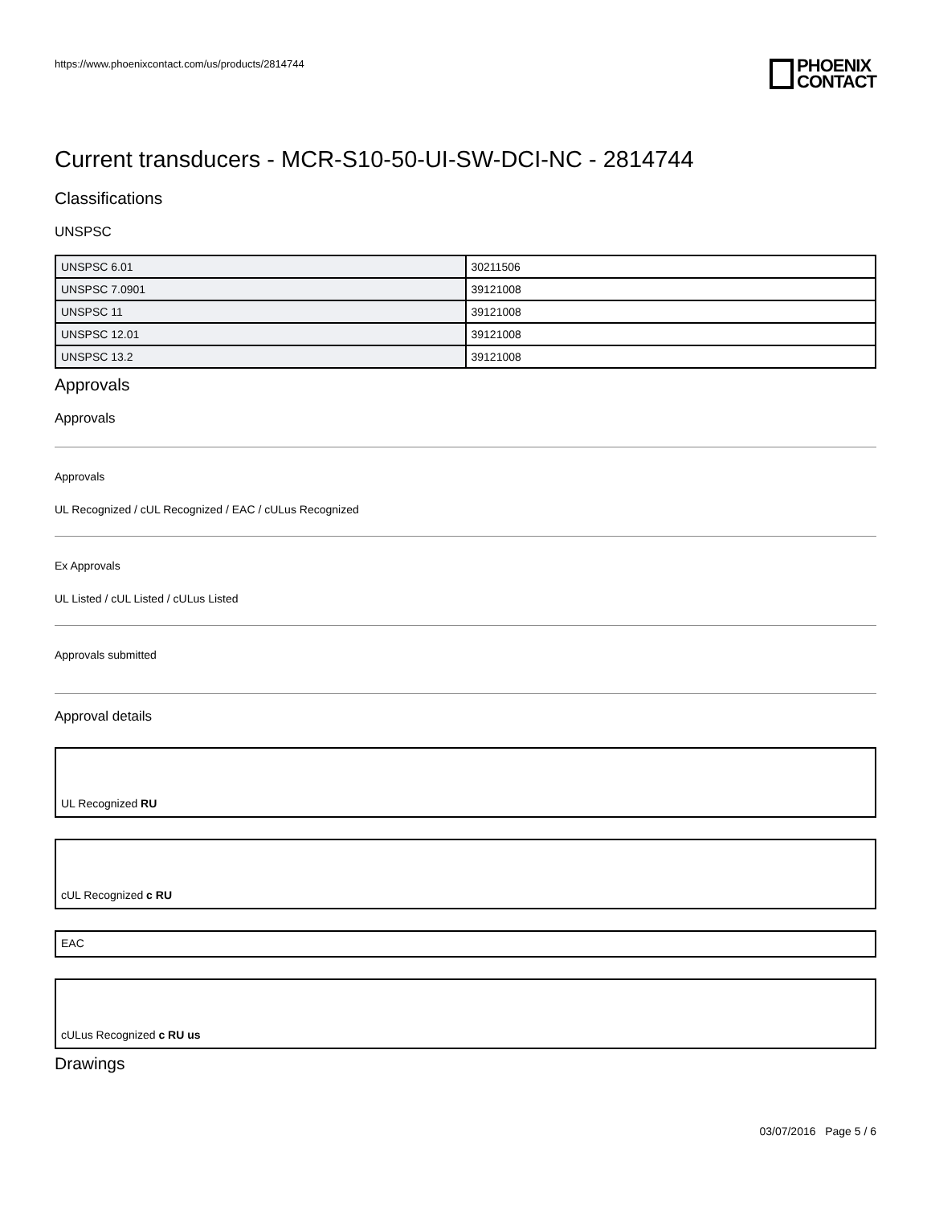https://www.phoenixcontact.com/us/products/2814744
PHOENIX
CONTACT
Current transducers - MCR-S10-50-UI-SW-DCI-NC - 2814744
Classifications
UNSPSC
| UNSPSC 6.01 | 30211506 |
| UNSPSC 7.0901 | 39121008 |
| UNSPSC 11 | 39121008 |
| UNSPSC 12.01 | 39121008 |
| UNSPSC 13.2 | 39121008 |
Approvals
Approvals
Approvals
UL Recognized / cUL Recognized / EAC / cULus Recognized
Ex Approvals
UL Listed / cUL Listed / cULus Listed
Approvals submitted
Approval details
UL Recognized RU
cUL Recognized c RU
EAC
cULus Recognized c RU us
Drawings
03/07/2016 Page 5 / 6